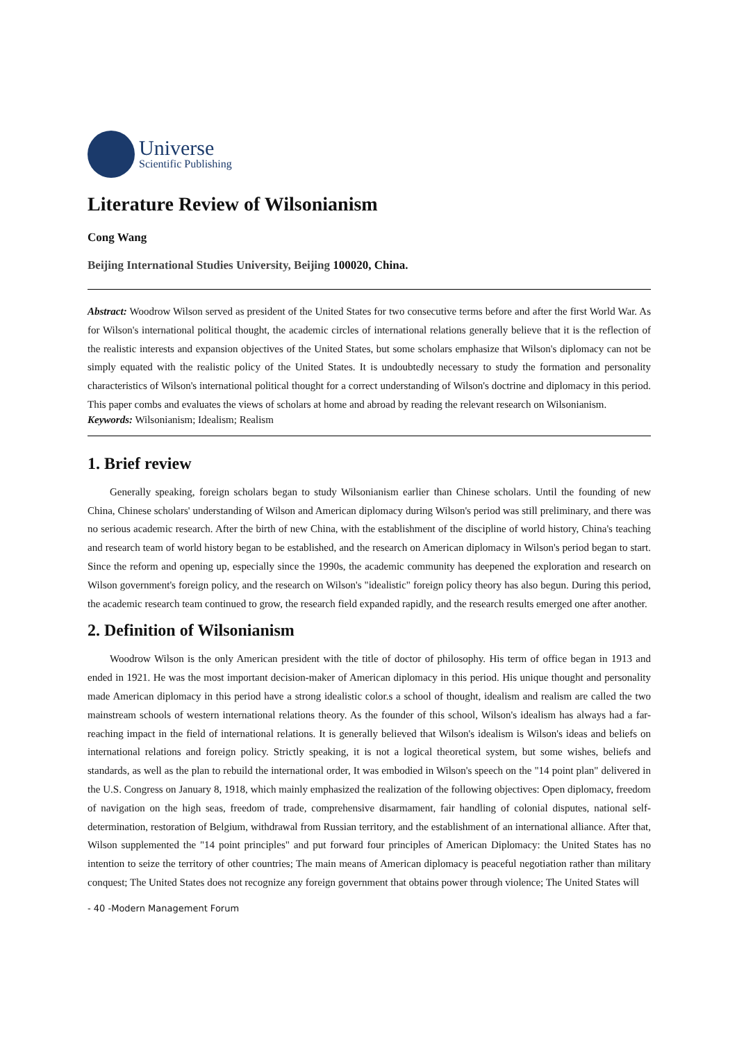Universe
Scientific Publishing
Literature Review of Wilsonianism
Cong Wang
Beijing International Studies University, Beijing 100020, China.
Abstract: Woodrow Wilson served as president of the United States for two consecutive terms before and after the first World War. As for Wilson's international political thought, the academic circles of international relations generally believe that it is the reflection of the realistic interests and expansion objectives of the United States, but some scholars emphasize that Wilson's diplomacy can not be simply equated with the realistic policy of the United States. It is undoubtedly necessary to study the formation and personality characteristics of Wilson's international political thought for a correct understanding of Wilson's doctrine and diplomacy in this period. This paper combs and evaluates the views of scholars at home and abroad by reading the relevant research on Wilsonianism.
Keywords: Wilsonianism; Idealism; Realism
1. Brief review
Generally speaking, foreign scholars began to study Wilsonianism earlier than Chinese scholars. Until the founding of new China, Chinese scholars' understanding of Wilson and American diplomacy during Wilson's period was still preliminary, and there was no serious academic research. After the birth of new China, with the establishment of the discipline of world history, China's teaching and research team of world history began to be established, and the research on American diplomacy in Wilson's period began to start. Since the reform and opening up, especially since the 1990s, the academic community has deepened the exploration and research on Wilson government's foreign policy, and the research on Wilson's "idealistic" foreign policy theory has also begun. During this period, the academic research team continued to grow, the research field expanded rapidly, and the research results emerged one after another.
2. Definition of Wilsonianism
Woodrow Wilson is the only American president with the title of doctor of philosophy. His term of office began in 1913 and ended in 1921. He was the most important decision-maker of American diplomacy in this period. His unique thought and personality made American diplomacy in this period have a strong idealistic color.s a school of thought, idealism and realism are called the two mainstream schools of western international relations theory. As the founder of this school, Wilson's idealism has always had a far-reaching impact in the field of international relations. It is generally believed that Wilson's idealism is Wilson's ideas and beliefs on international relations and foreign policy. Strictly speaking, it is not a logical theoretical system, but some wishes, beliefs and standards, as well as the plan to rebuild the international order, It was embodied in Wilson's speech on the "14 point plan" delivered in the U.S. Congress on January 8, 1918, which mainly emphasized the realization of the following objectives: Open diplomacy, freedom of navigation on the high seas, freedom of trade, comprehensive disarmament, fair handling of colonial disputes, national self-determination, restoration of Belgium, withdrawal from Russian territory, and the establishment of an international alliance. After that, Wilson supplemented the "14 point principles" and put forward four principles of American Diplomacy: the United States has no intention to seize the territory of other countries; The main means of American diplomacy is peaceful negotiation rather than military conquest; The United States does not recognize any foreign government that obtains power through violence; The United States will
- 40 -Modern Management Forum